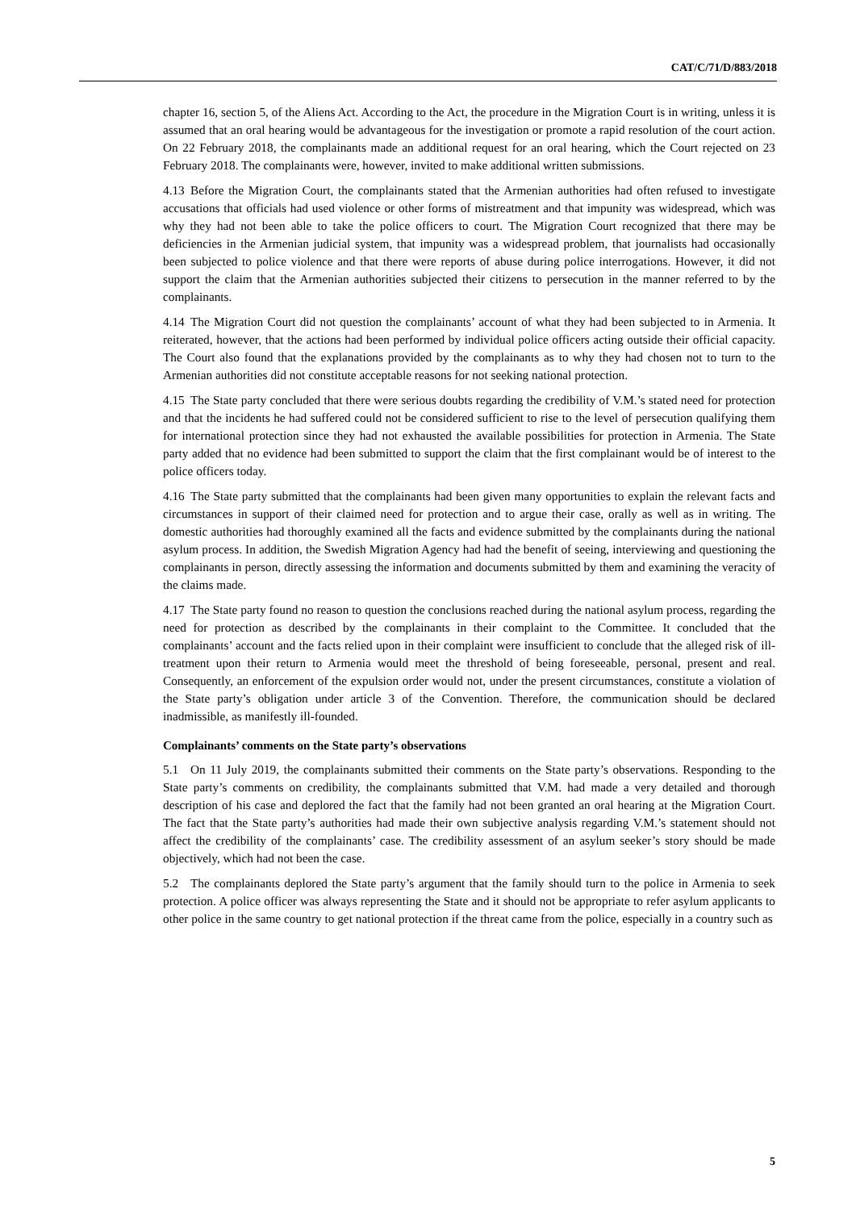CAT/C/71/D/883/2018
chapter 16, section 5, of the Aliens Act. According to the Act, the procedure in the Migration Court is in writing, unless it is assumed that an oral hearing would be advantageous for the investigation or promote a rapid resolution of the court action. On 22 February 2018, the complainants made an additional request for an oral hearing, which the Court rejected on 23 February 2018. The complainants were, however, invited to make additional written submissions.
4.13 Before the Migration Court, the complainants stated that the Armenian authorities had often refused to investigate accusations that officials had used violence or other forms of mistreatment and that impunity was widespread, which was why they had not been able to take the police officers to court. The Migration Court recognized that there may be deficiencies in the Armenian judicial system, that impunity was a widespread problem, that journalists had occasionally been subjected to police violence and that there were reports of abuse during police interrogations. However, it did not support the claim that the Armenian authorities subjected their citizens to persecution in the manner referred to by the complainants.
4.14 The Migration Court did not question the complainants’ account of what they had been subjected to in Armenia. It reiterated, however, that the actions had been performed by individual police officers acting outside their official capacity. The Court also found that the explanations provided by the complainants as to why they had chosen not to turn to the Armenian authorities did not constitute acceptable reasons for not seeking national protection.
4.15 The State party concluded that there were serious doubts regarding the credibility of V.M.’s stated need for protection and that the incidents he had suffered could not be considered sufficient to rise to the level of persecution qualifying them for international protection since they had not exhausted the available possibilities for protection in Armenia. The State party added that no evidence had been submitted to support the claim that the first complainant would be of interest to the police officers today.
4.16 The State party submitted that the complainants had been given many opportunities to explain the relevant facts and circumstances in support of their claimed need for protection and to argue their case, orally as well as in writing. The domestic authorities had thoroughly examined all the facts and evidence submitted by the complainants during the national asylum process. In addition, the Swedish Migration Agency had had the benefit of seeing, interviewing and questioning the complainants in person, directly assessing the information and documents submitted by them and examining the veracity of the claims made.
4.17 The State party found no reason to question the conclusions reached during the national asylum process, regarding the need for protection as described by the complainants in their complaint to the Committee. It concluded that the complainants’ account and the facts relied upon in their complaint were insufficient to conclude that the alleged risk of ill-treatment upon their return to Armenia would meet the threshold of being foreseeable, personal, present and real. Consequently, an enforcement of the expulsion order would not, under the present circumstances, constitute a violation of the State party’s obligation under article 3 of the Convention. Therefore, the communication should be declared inadmissible, as manifestly ill-founded.
Complainants’ comments on the State party’s observations
5.1 On 11 July 2019, the complainants submitted their comments on the State party’s observations. Responding to the State party’s comments on credibility, the complainants submitted that V.M. had made a very detailed and thorough description of his case and deplored the fact that the family had not been granted an oral hearing at the Migration Court. The fact that the State party’s authorities had made their own subjective analysis regarding V.M.’s statement should not affect the credibility of the complainants’ case. The credibility assessment of an asylum seeker’s story should be made objectively, which had not been the case.
5.2 The complainants deplored the State party’s argument that the family should turn to the police in Armenia to seek protection. A police officer was always representing the State and it should not be appropriate to refer asylum applicants to other police in the same country to get national protection if the threat came from the police, especially in a country such as
5